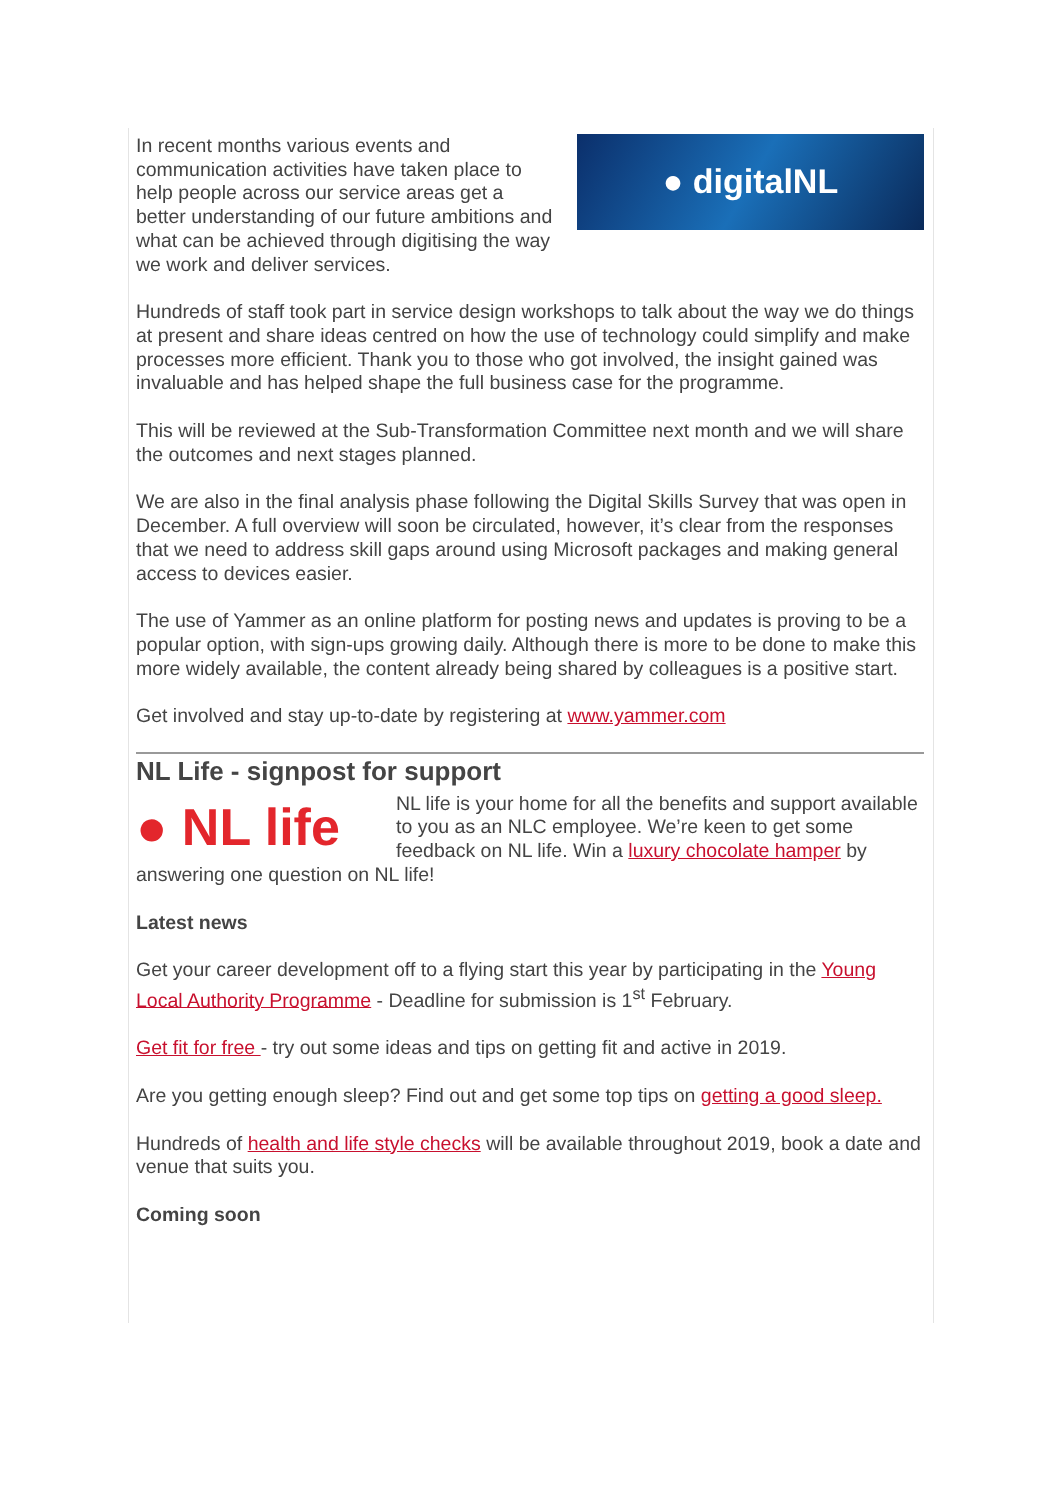● digitalNL
In recent months various events and communication activities have taken place to help people across our service areas get a better understanding of our future ambitions and what can be achieved through digitising the way we work and deliver services.
Hundreds of staff took part in service design workshops to talk about the way we do things at present and share ideas centred on how the use of technology could simplify and make processes more efficient. Thank you to those who got involved, the insight gained was invaluable and has helped shape the full business case for the programme.
This will be reviewed at the Sub-Transformation Committee next month and we will share the outcomes and next stages planned.
We are also in the final analysis phase following the Digital Skills Survey that was open in December. A full overview will soon be circulated, however, it’s clear from the responses that we need to address skill gaps around using Microsoft packages and making general access to devices easier.
The use of Yammer as an online platform for posting news and updates is proving to be a popular option, with sign-ups growing daily. Although there is more to be done to make this more widely available, the content already being shared by colleagues is a positive start.
Get involved and stay up-to-date by registering at www.yammer.com
NL Life - signpost for support
● NL life
NL life is your home for all the benefits and support available to you as an NLC employee. We’re keen to get some feedback on NL life. Win a luxury chocolate hamper by answering one question on NL life!
Latest news
Get your career development off to a flying start this year by participating in the Young Local Authority Programme - Deadline for submission is 1<sup>st</sup> February.
Get fit for free - try out some ideas and tips on getting fit and active in 2019.
Are you getting enough sleep? Find out and get some top tips on getting a good sleep.
Hundreds of health and life style checks will be available throughout 2019, book a date and venue that suits you.
Coming soon